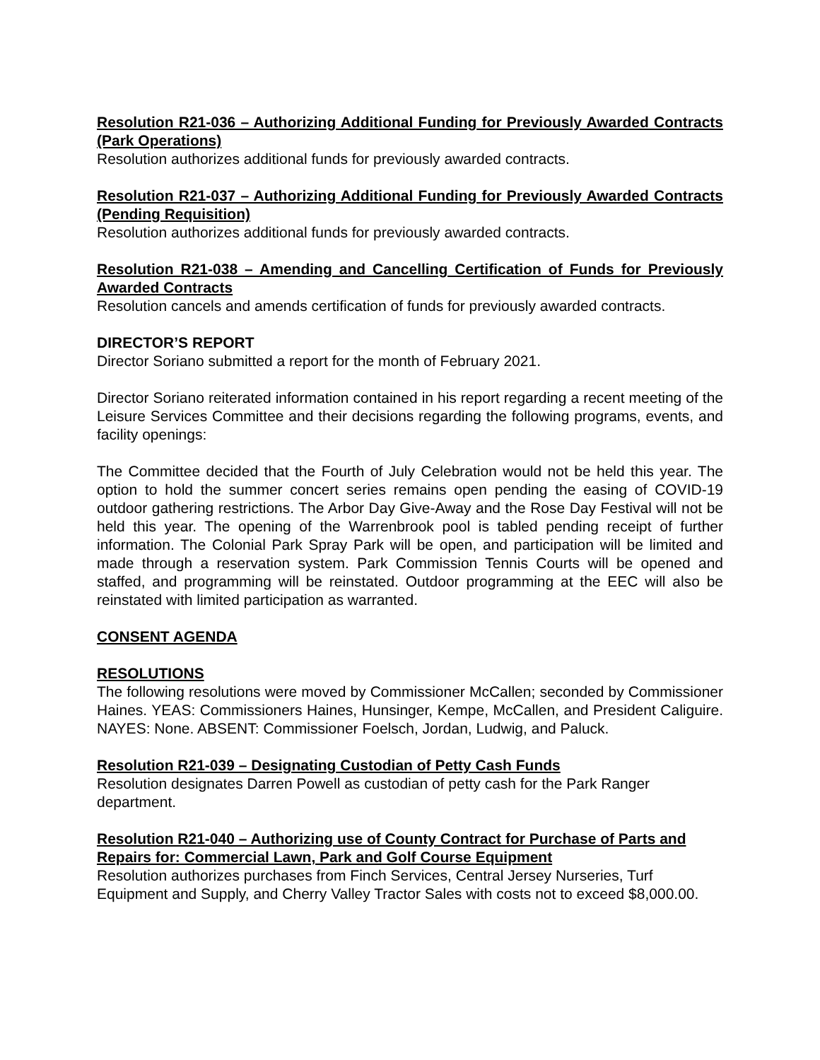Resolution R21-036 – Authorizing Additional Funding for Previously Awarded Contracts (Park Operations)
Resolution authorizes additional funds for previously awarded contracts.
Resolution R21-037 – Authorizing Additional Funding for Previously Awarded Contracts (Pending Requisition)
Resolution authorizes additional funds for previously awarded contracts.
Resolution R21-038 – Amending and Cancelling Certification of Funds for Previously Awarded Contracts
Resolution cancels and amends certification of funds for previously awarded contracts.
DIRECTOR’S REPORT
Director Soriano submitted a report for the month of February 2021.
Director Soriano reiterated information contained in his report regarding a recent meeting of the Leisure Services Committee and their decisions regarding the following programs, events, and facility openings:
The Committee decided that the Fourth of July Celebration would not be held this year. The option to hold the summer concert series remains open pending the easing of COVID-19 outdoor gathering restrictions. The Arbor Day Give-Away and the Rose Day Festival will not be held this year. The opening of the Warrenbrook pool is tabled pending receipt of further information. The Colonial Park Spray Park will be open, and participation will be limited and made through a reservation system. Park Commission Tennis Courts will be opened and staffed, and programming will be reinstated. Outdoor programming at the EEC will also be reinstated with limited participation as warranted.
CONSENT AGENDA
RESOLUTIONS
The following resolutions were moved by Commissioner McCallen; seconded by Commissioner Haines. YEAS: Commissioners Haines, Hunsinger, Kempe, McCallen, and President Caliguire. NAYES: None. ABSENT: Commissioner Foelsch, Jordan, Ludwig, and Paluck.
Resolution R21-039 – Designating Custodian of Petty Cash Funds
Resolution designates Darren Powell as custodian of petty cash for the Park Ranger department.
Resolution R21-040 – Authorizing use of County Contract for Purchase of Parts and Repairs for: Commercial Lawn, Park and Golf Course Equipment
Resolution authorizes purchases from Finch Services, Central Jersey Nurseries, Turf Equipment and Supply, and Cherry Valley Tractor Sales with costs not to exceed $8,000.00.